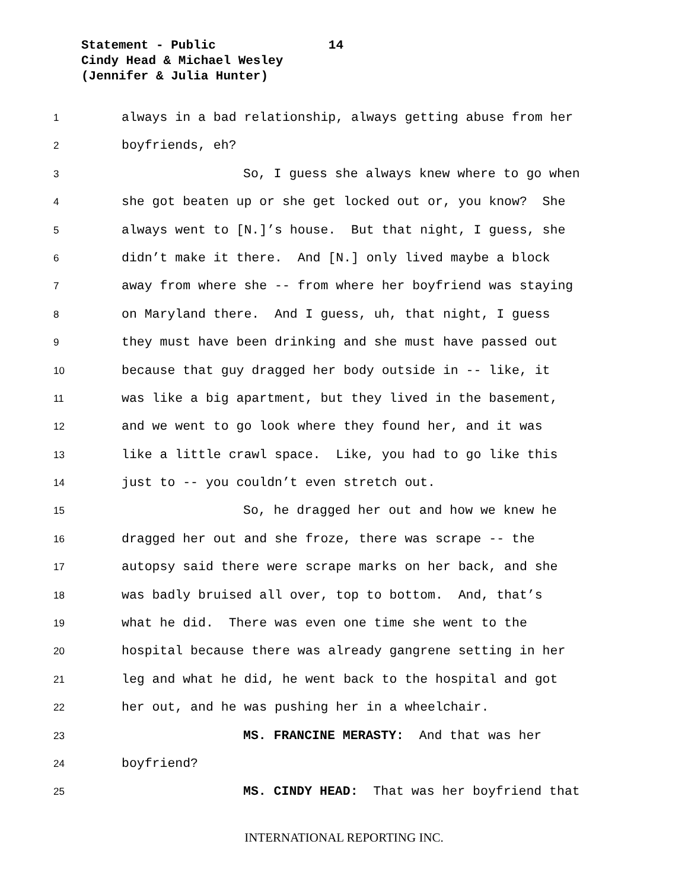Statement - Public 14
Cindy Head & Michael Wesley
(Jennifer & Julia Hunter)
1 always in a bad relationship, always getting abuse from her
2 boyfriends, eh?
3 So, I guess she always knew where to go when
4 she got beaten up or she get locked out or, you know? She
5 always went to [N.]’s house. But that night, I guess, she
6 didn’t make it there. And [N.] only lived maybe a block
7 away from where she -- from where her boyfriend was staying
8 on Maryland there. And I guess, uh, that night, I guess
9 they must have been drinking and she must have passed out
10 because that guy dragged her body outside in -- like, it
11 was like a big apartment, but they lived in the basement,
12 and we went to go look where they found her, and it was
13 like a little crawl space. Like, you had to go like this
14 just to -- you couldn’t even stretch out.
15 So, he dragged her out and how we knew he
16 dragged her out and she froze, there was scrape -- the
17 autopsy said there were scrape marks on her back, and she
18 was badly bruised all over, top to bottom. And, that’s
19 what he did. There was even one time she went to the
20 hospital because there was already gangrene setting in her
21 leg and what he did, he went back to the hospital and got
22 her out, and he was pushing her in a wheelchair.
23 MS. FRANCINE MERASTY: And that was her
24 boyfriend?
25 MS. CINDY HEAD: That was her boyfriend that
INTERNATIONAL REPORTING INC.